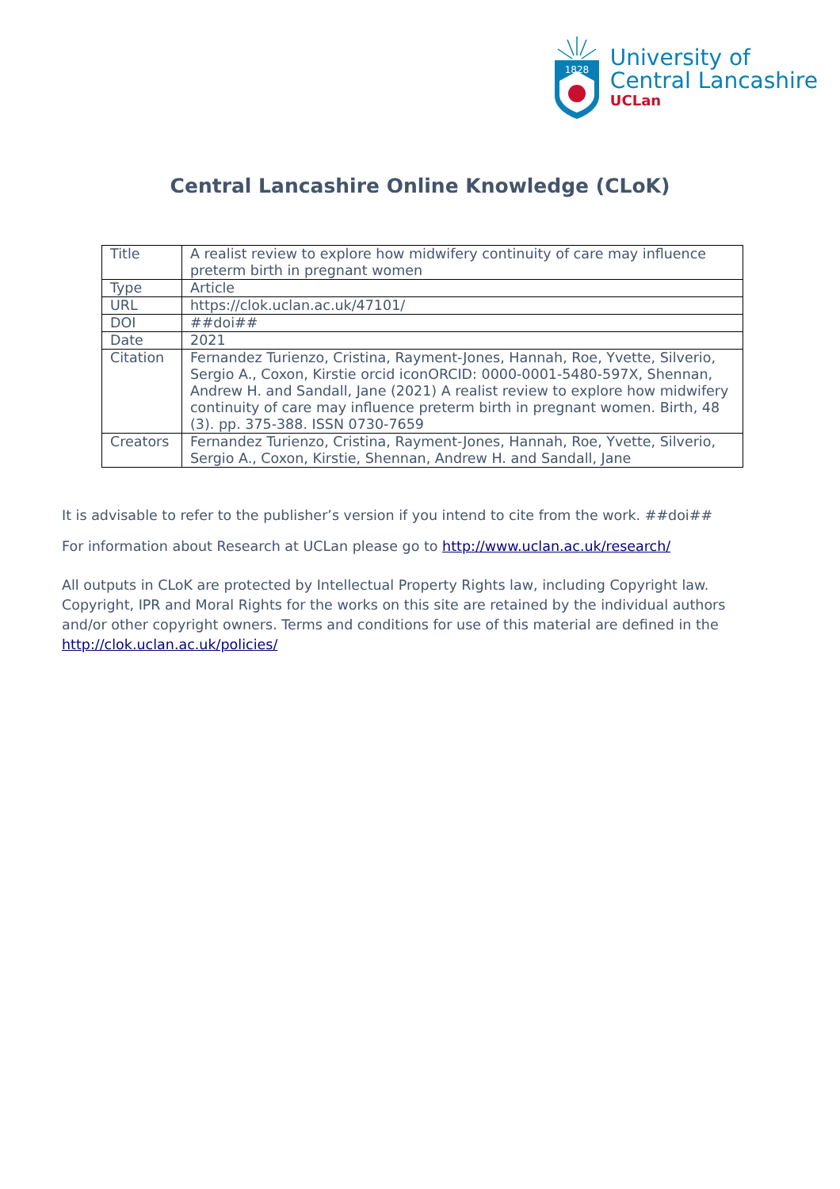1828
University of
Central Lancashire
UCLan
Central Lancashire Online Knowledge (CLoK)
| Title | A realist review to explore how midwifery continuity of care may influence preterm birth in pregnant women |
| Type | Article |
| URL | https://clok.uclan.ac.uk/47101/ |
| DOI | ##doi## |
| Date | 2021 |
| Citation | Fernandez Turienzo, Cristina, Rayment-Jones, Hannah, Roe, Yvette, Silverio, Sergio A., Coxon, Kirstie orcid iconORCID: 0000-0001-5480-597X, Shennan, Andrew H. and Sandall, Jane (2021) A realist review to explore how midwifery continuity of care may influence preterm birth in pregnant women. Birth, 48 (3). pp. 375-388. ISSN 0730-7659 |
| Creators | Fernandez Turienzo, Cristina, Rayment-Jones, Hannah, Roe, Yvette, Silverio, Sergio A., Coxon, Kirstie, Shennan, Andrew H. and Sandall, Jane |
It is advisable to refer to the publisher’s version if you intend to cite from the work. ##doi##
For information about Research at UCLan please go to http://www.uclan.ac.uk/research/
All outputs in CLoK are protected by Intellectual Property Rights law, including Copyright law. Copyright, IPR and Moral Rights for the works on this site are retained by the individual authors and/or other copyright owners. Terms and conditions for use of this material are defined in the http://clok.uclan.ac.uk/policies/